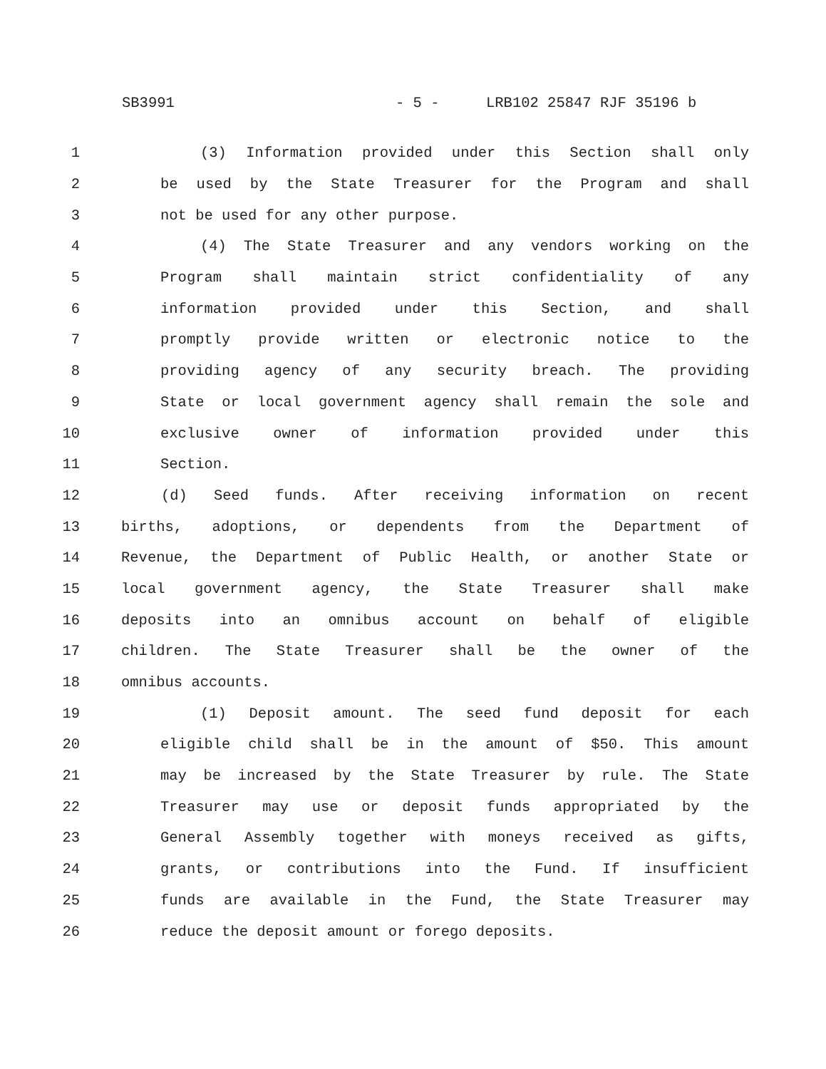SB3991 - 5 - LRB102 25847 RJF 35196 b
1 (3) Information provided under this Section shall only
2 be used by the State Treasurer for the Program and shall
3 not be used for any other purpose.
4 (4) The State Treasurer and any vendors working on the
5 Program shall maintain strict confidentiality of any
6 information provided under this Section, and shall
7 promptly provide written or electronic notice to the
8 providing agency of any security breach. The providing
9 State or local government agency shall remain the sole and
10 exclusive owner of information provided under this
11 Section.
12 (d) Seed funds. After receiving information on recent
13 births, adoptions, or dependents from the Department of
14 Revenue, the Department of Public Health, or another State or
15 local government agency, the State Treasurer shall make
16 deposits into an omnibus account on behalf of eligible
17 children. The State Treasurer shall be the owner of the
18 omnibus accounts.
19 (1) Deposit amount. The seed fund deposit for each
20 eligible child shall be in the amount of $50. This amount
21 may be increased by the State Treasurer by rule. The State
22 Treasurer may use or deposit funds appropriated by the
23 General Assembly together with moneys received as gifts,
24 grants, or contributions into the Fund. If insufficient
25 funds are available in the Fund, the State Treasurer may
26 reduce the deposit amount or forego deposits.